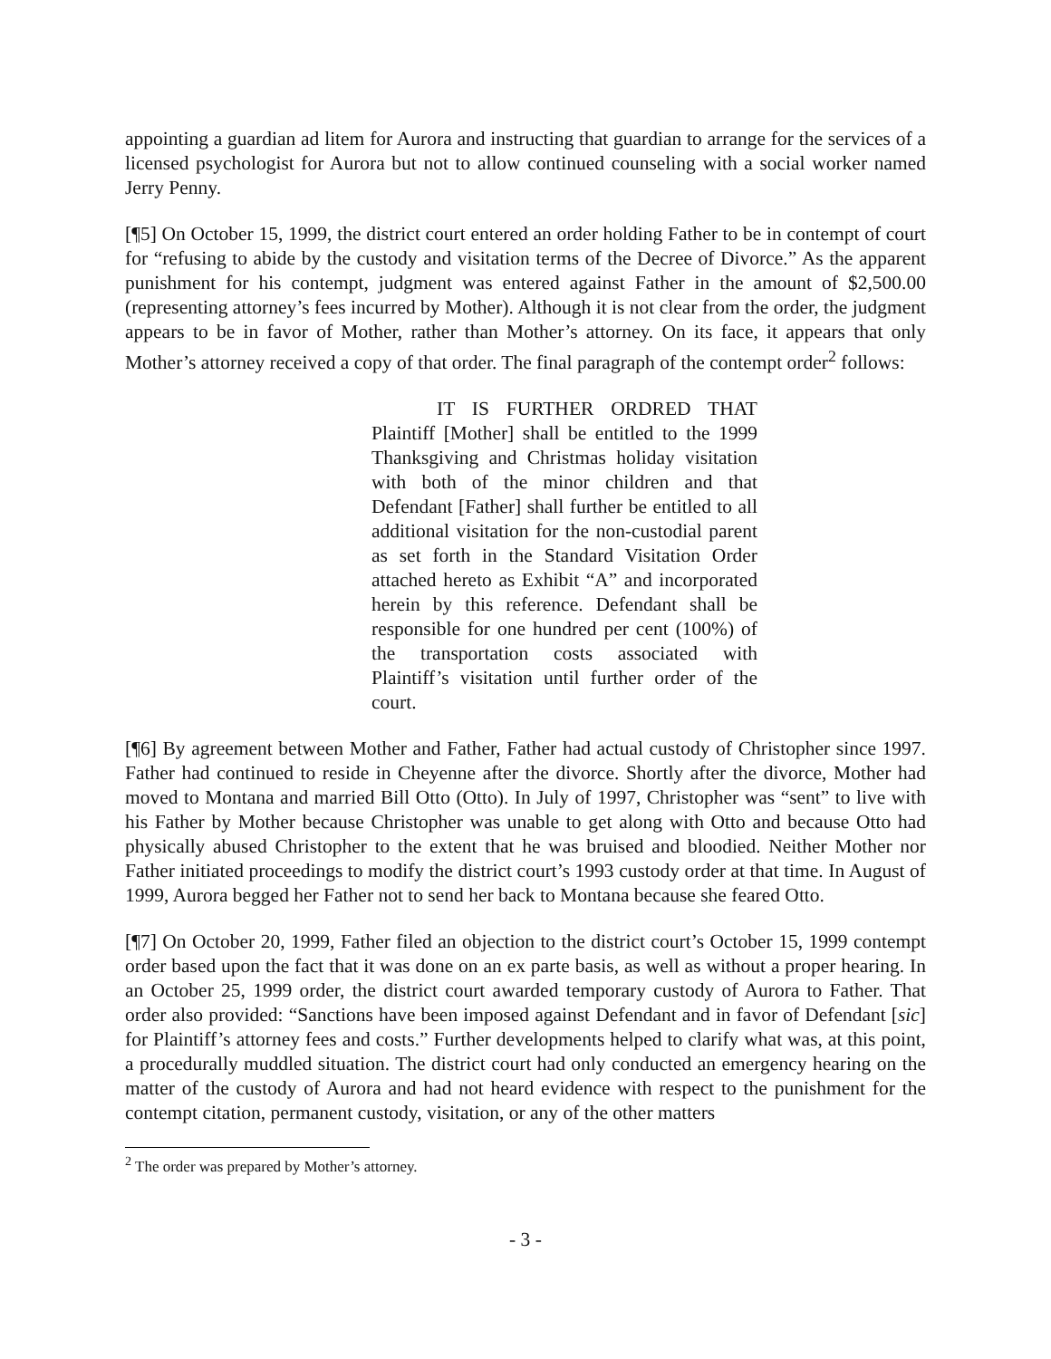appointing a guardian ad litem for Aurora and instructing that guardian to arrange for the services of a licensed psychologist for Aurora but not to allow continued counseling with a social worker named Jerry Penny.
[¶5] On October 15, 1999, the district court entered an order holding Father to be in contempt of court for “refusing to abide by the custody and visitation terms of the Decree of Divorce.” As the apparent punishment for his contempt, judgment was entered against Father in the amount of $2,500.00 (representing attorney’s fees incurred by Mother). Although it is not clear from the order, the judgment appears to be in favor of Mother, rather than Mother’s attorney. On its face, it appears that only Mother’s attorney received a copy of that order. The final paragraph of the contempt order<sup>2</sup> follows:
IT IS FURTHER ORDRED THAT Plaintiff [Mother] shall be entitled to the 1999 Thanksgiving and Christmas holiday visitation with both of the minor children and that Defendant [Father] shall further be entitled to all additional visitation for the non-custodial parent as set forth in the Standard Visitation Order attached hereto as Exhibit “A” and incorporated herein by this reference. Defendant shall be responsible for one hundred per cent (100%) of the transportation costs associated with Plaintiff’s visitation until further order of the court.
[¶6] By agreement between Mother and Father, Father had actual custody of Christopher since 1997. Father had continued to reside in Cheyenne after the divorce. Shortly after the divorce, Mother had moved to Montana and married Bill Otto (Otto). In July of 1997, Christopher was “sent” to live with his Father by Mother because Christopher was unable to get along with Otto and because Otto had physically abused Christopher to the extent that he was bruised and bloodied. Neither Mother nor Father initiated proceedings to modify the district court’s 1993 custody order at that time. In August of 1999, Aurora begged her Father not to send her back to Montana because she feared Otto.
[¶7] On October 20, 1999, Father filed an objection to the district court’s October 15, 1999 contempt order based upon the fact that it was done on an ex parte basis, as well as without a proper hearing. In an October 25, 1999 order, the district court awarded temporary custody of Aurora to Father. That order also provided: “Sanctions have been imposed against Defendant and in favor of Defendant [sic] for Plaintiff’s attorney fees and costs.” Further developments helped to clarify what was, at this point, a procedurally muddled situation. The district court had only conducted an emergency hearing on the matter of the custody of Aurora and had not heard evidence with respect to the punishment for the contempt citation, permanent custody, visitation, or any of the other matters
<sup>2</sup> The order was prepared by Mother’s attorney.
- 3 -